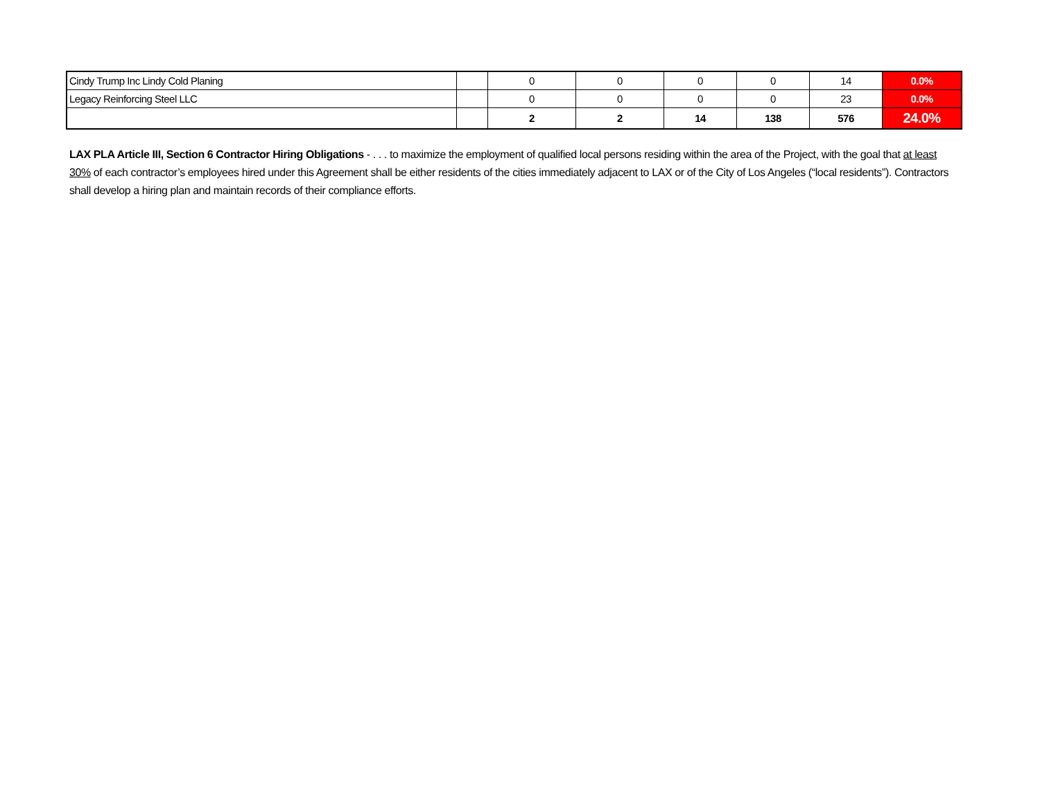| Cindy Trump Inc Lindy Cold Planing | | 0 | 0 | 0 | 0 | 14 | 0.0% |
| Legacy Reinforcing Steel LLC | | 0 | 0 | 0 | 0 | 23 | 0.0% |
| | | 2 | 2 | 14 | 138 | 576 | 24.0% |
LAX PLA Article III, Section 6 Contractor Hiring Obligations - . . . to maximize the employment of qualified local persons residing within the area of the Project, with the goal that at least 30% of each contractor’s employees hired under this Agreement shall be either residents of the cities immediately adjacent to LAX or of the City of Los Angeles (“local residents”). Contractors shall develop a hiring plan and maintain records of their compliance efforts.